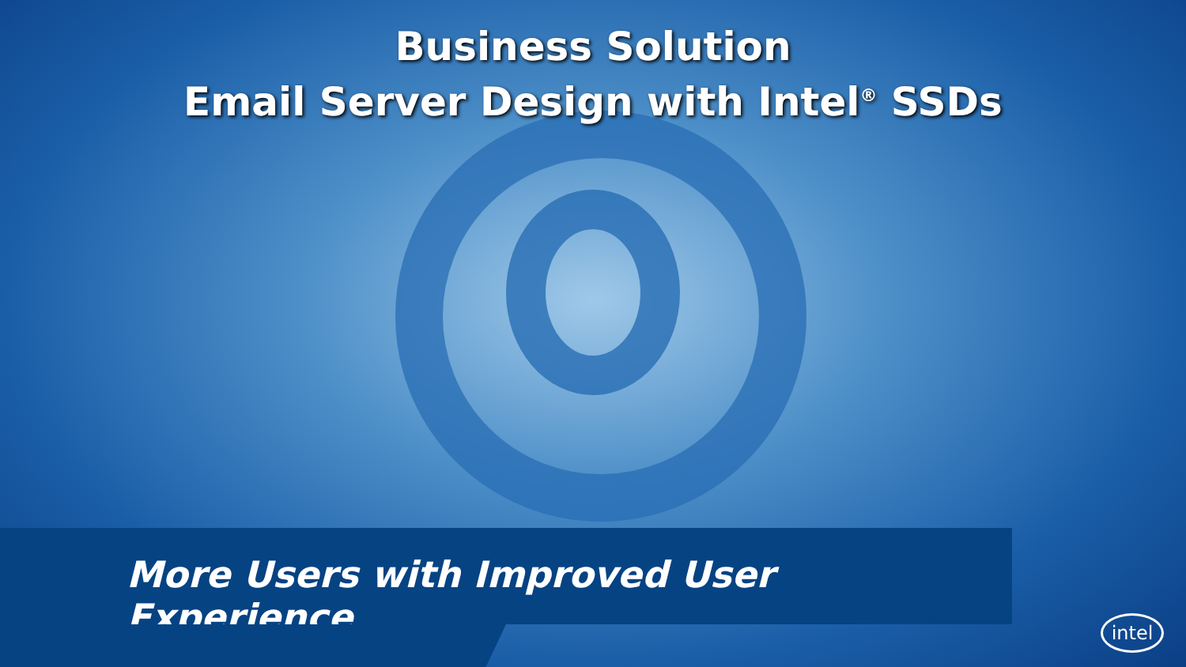Business Solution
Email Server Design with Intel<sup>®</sup> SSDs
More Users with Improved User Experience
intel